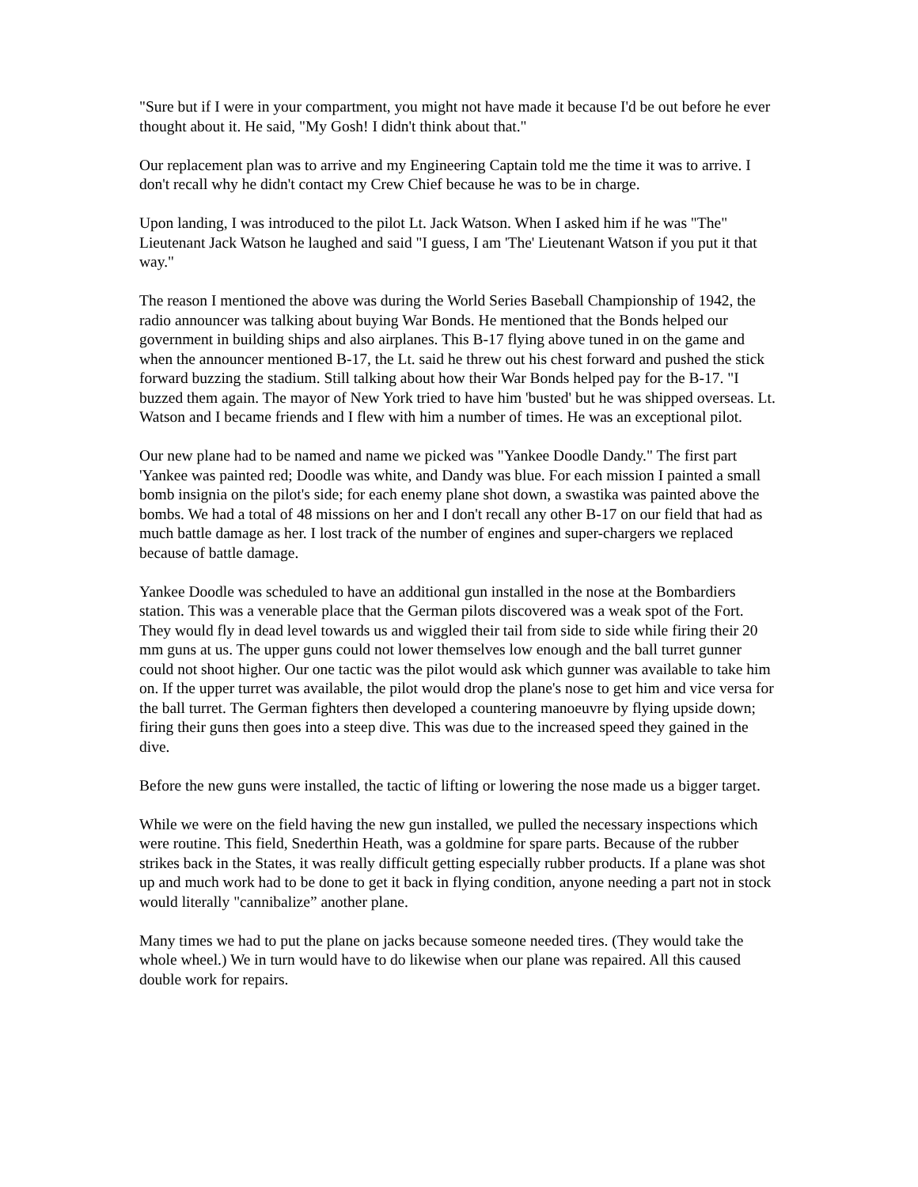"Sure but if I were in your compartment, you might not have made it because I'd be out before he ever thought about it. He said, "My Gosh! I didn't think about that."
Our replacement plan was to arrive and my Engineering Captain told me the time it was to arrive. I don't recall why he didn't contact my Crew Chief because he was to be in charge.
Upon landing, I was introduced to the pilot Lt. Jack Watson. When I asked him if he was "The" Lieutenant Jack Watson he laughed and said "I guess, I am 'The' Lieutenant Watson if you put it that way."
The reason I mentioned the above was during the World Series Baseball Championship of 1942, the radio announcer was talking about buying War Bonds. He mentioned that the Bonds helped our government in building ships and also airplanes. This B-17 flying above tuned in on the game and when the announcer mentioned B-17, the Lt. said he threw out his chest forward and pushed the stick forward buzzing the stadium. Still talking about how their War Bonds helped pay for the B-17. "I buzzed them again. The mayor of New York tried to have him 'busted' but he was shipped overseas. Lt. Watson and I became friends and I flew with him a number of times. He was an exceptional pilot.
Our new plane had to be named and name we picked was "Yankee Doodle Dandy." The first part 'Yankee was painted red; Doodle was white, and Dandy was blue. For each mission I painted a small bomb insignia on the pilot's side; for each enemy plane shot down, a swastika was painted above the bombs. We had a total of 48 missions on her and I don't recall any other B-17 on our field that had as much battle damage as her. I lost track of the number of engines and super-chargers we replaced because of battle damage.
Yankee Doodle was scheduled to have an additional gun installed in the nose at the Bombardiers station. This was a venerable place that the German pilots discovered was a weak spot of the Fort. They would fly in dead level towards us and wiggled their tail from side to side while firing their 20 mm guns at us. The upper guns could not lower themselves low enough and the ball turret gunner could not shoot higher. Our one tactic was the pilot would ask which gunner was available to take him on. If the upper turret was available, the pilot would drop the plane's nose to get him and vice versa for the ball turret. The German fighters then developed a countering manoeuvre by flying upside down; firing their guns then goes into a steep dive. This was due to the increased speed they gained in the dive.
Before the new guns were installed, the tactic of lifting or lowering the nose made us a bigger target.
While we were on the field having the new gun installed, we pulled the necessary inspections which were routine. This field, Snederthin Heath, was a goldmine for spare parts. Because of the rubber strikes back in the States, it was really difficult getting especially rubber products. If a plane was shot up and much work had to be done to get it back in flying condition, anyone needing a part not in stock would literally "cannibalize” another plane.
Many times we had to put the plane on jacks because someone needed tires. (They would take the whole wheel.) We in turn would have to do likewise when our plane was repaired. All this caused double work for repairs.